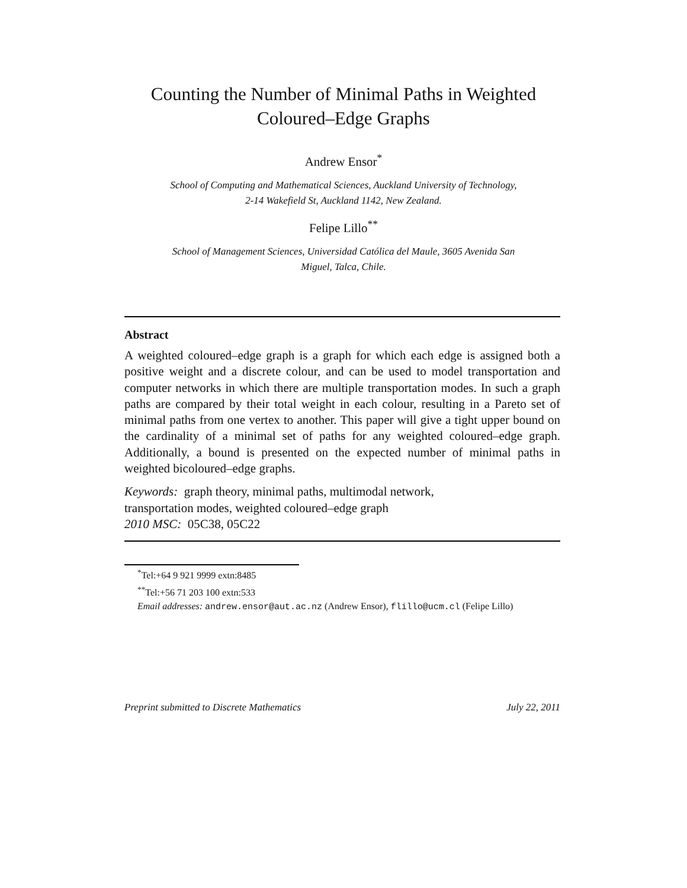Counting the Number of Minimal Paths in Weighted
Coloured–Edge Graphs
Andrew Ensor<sup>*</sup>
School of Computing and Mathematical Sciences, Auckland University of Technology,
2-14 Wakefield St, Auckland 1142, New Zealand.
Felipe Lillo<sup>**</sup>
School of Management Sciences, Universidad Católica del Maule, 3605 Avenida San
Miguel, Talca, Chile.
Abstract
A weighted coloured–edge graph is a graph for which each edge is assigned both a positive weight and a discrete colour, and can be used to model transportation and computer networks in which there are multiple transportation modes. In such a graph paths are compared by their total weight in each colour, resulting in a Pareto set of minimal paths from one vertex to another. This paper will give a tight upper bound on the cardinality of a minimal set of paths for any weighted coloured–edge graph. Additionally, a bound is presented on the expected number of minimal paths in weighted bicoloured–edge graphs.
Keywords: graph theory, minimal paths, multimodal network,
transportation modes, weighted coloured–edge graph
2010 MSC: 05C38, 05C22
<sup>*</sup> Tel:+64 9 921 9999 extn:8485
<sup>**</sup> Tel:+56 71 203 100 extn:533
Email addresses: andrew.ensor@aut.ac.nz (Andrew Ensor), flillo@ucm.cl (Felipe Lillo)
Preprint submitted to Discrete Mathematics July 22, 2011